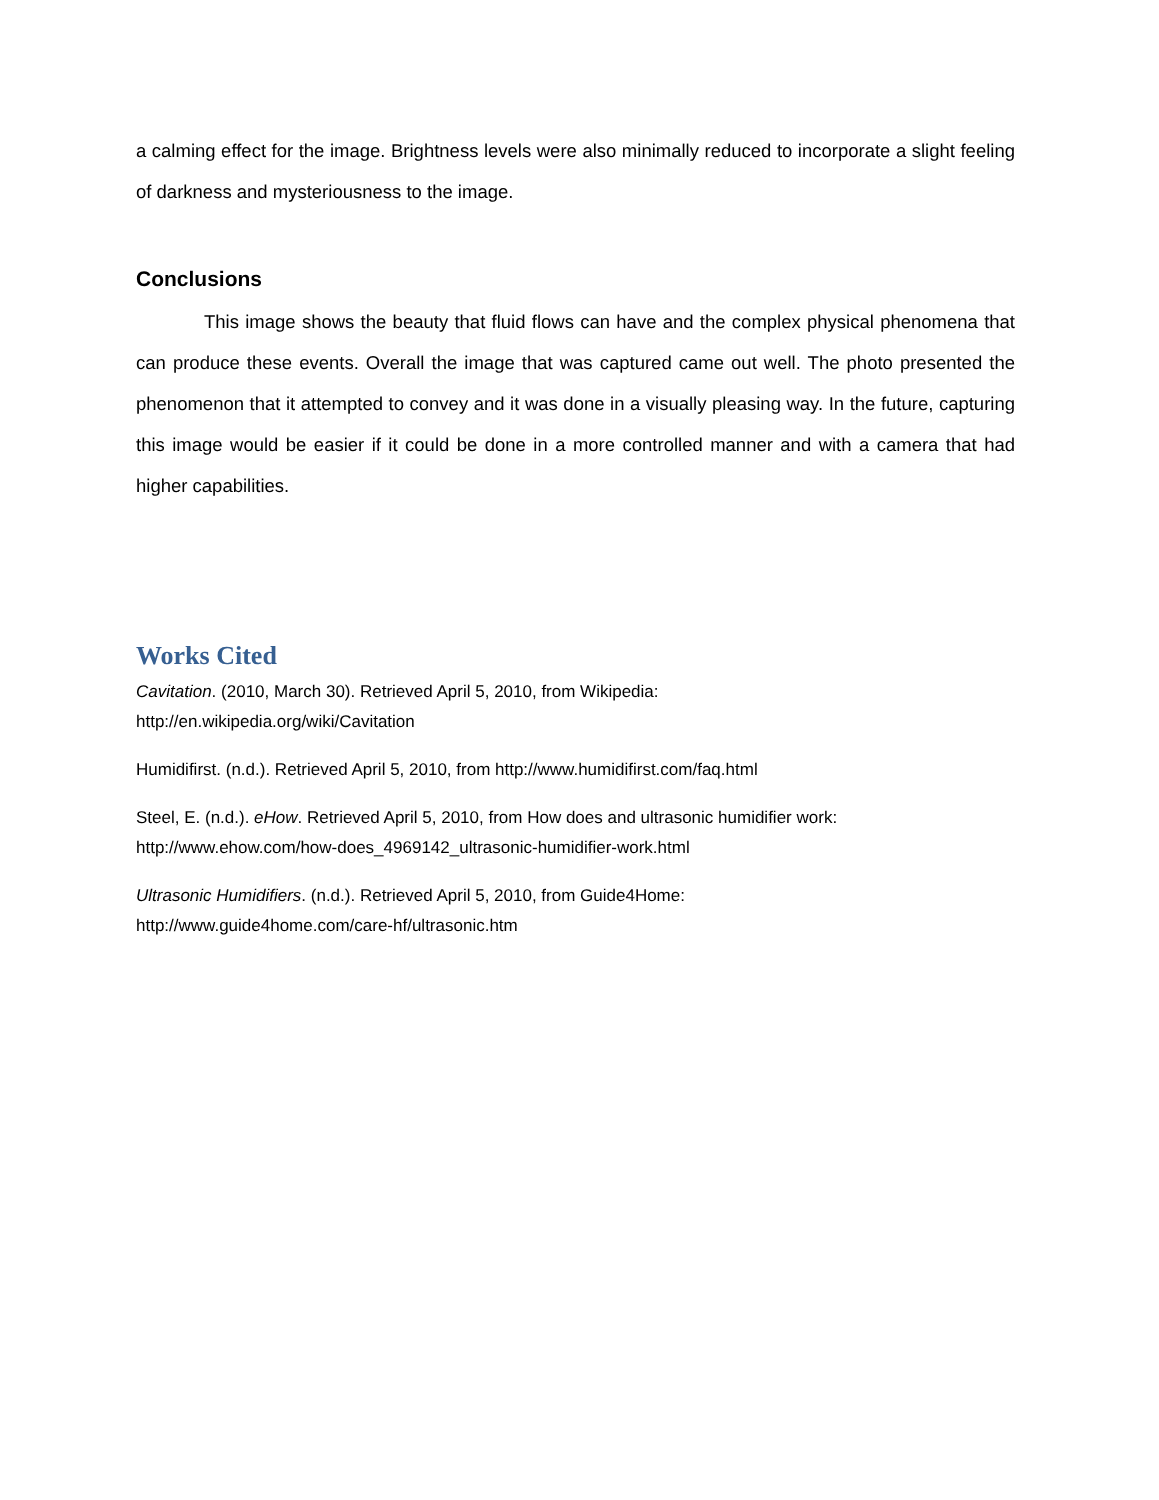a calming effect for the image. Brightness levels were also minimally reduced to incorporate a slight feeling of darkness and mysteriousness to the image.
Conclusions
This image shows the beauty that fluid flows can have and the complex physical phenomena that can produce these events. Overall the image that was captured came out well. The photo presented the phenomenon that it attempted to convey and it was done in a visually pleasing way. In the future, capturing this image would be easier if it could be done in a more controlled manner and with a camera that had higher capabilities.
Works Cited
Cavitation. (2010, March 30). Retrieved April 5, 2010, from Wikipedia:
http://en.wikipedia.org/wiki/Cavitation
Humidifirst. (n.d.). Retrieved April 5, 2010, from http://www.humidifirst.com/faq.html
Steel, E. (n.d.). eHow. Retrieved April 5, 2010, from How does and ultrasonic humidifier work:
http://www.ehow.com/how-does_4969142_ultrasonic-humidifier-work.html
Ultrasonic Humidifiers. (n.d.). Retrieved April 5, 2010, from Guide4Home:
http://www.guide4home.com/care-hf/ultrasonic.htm